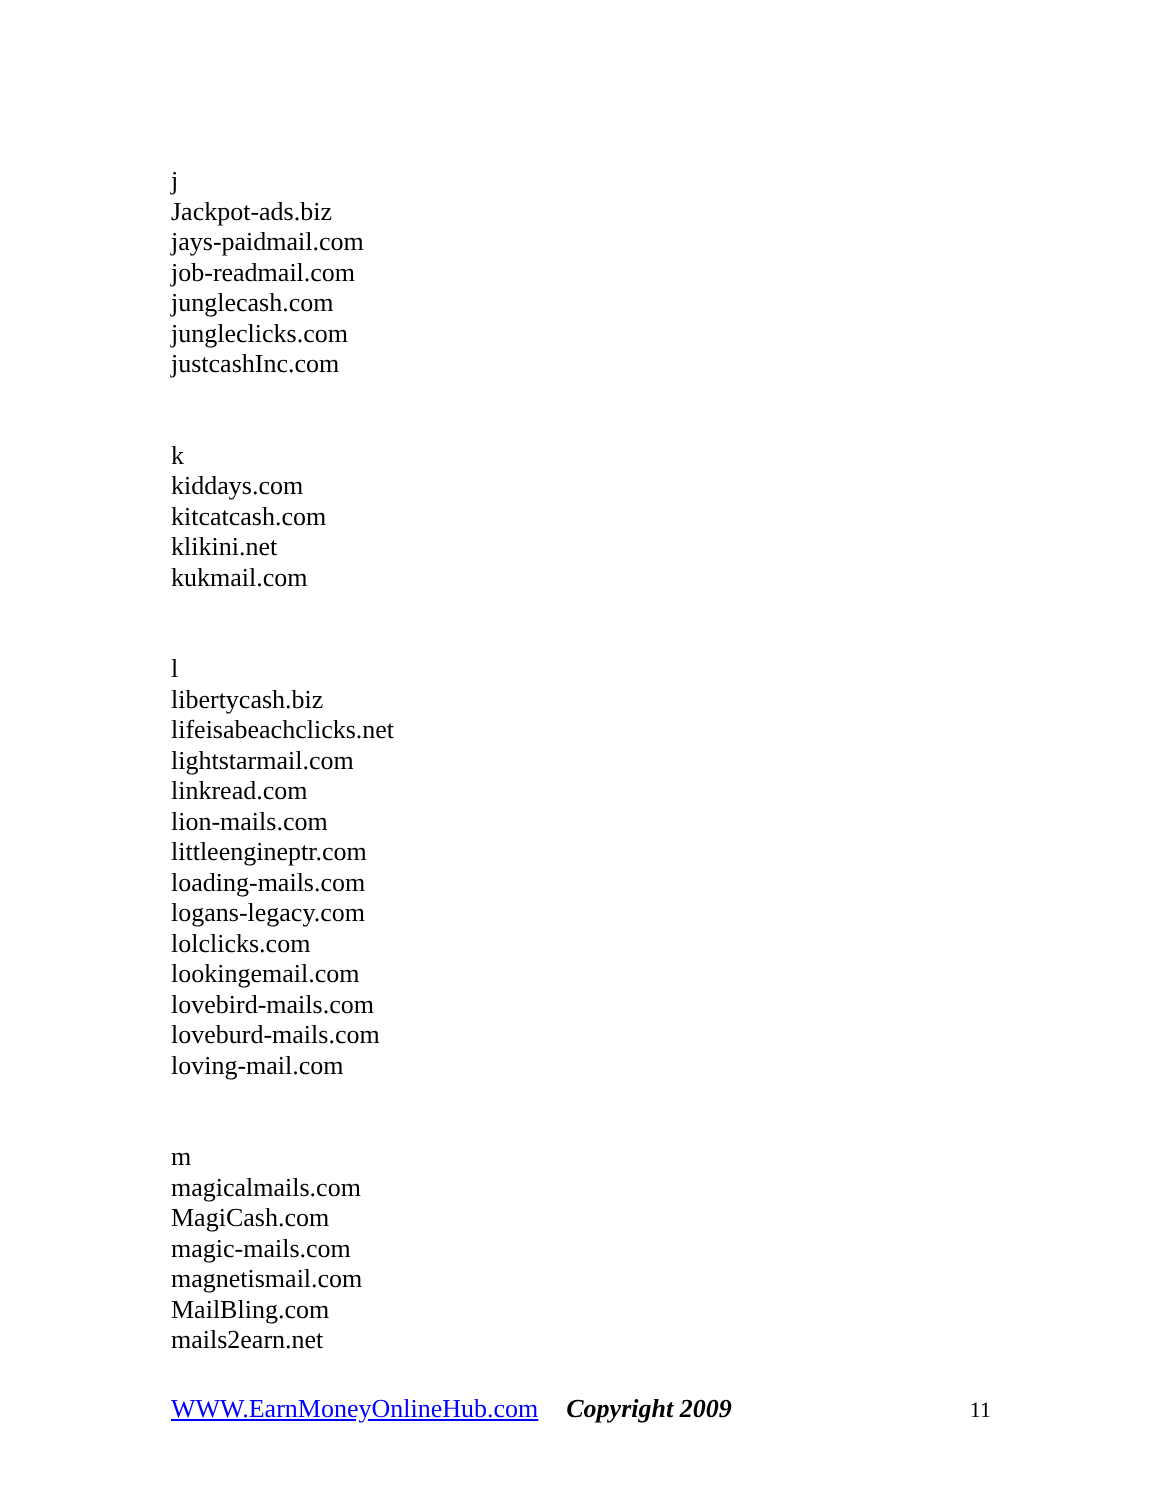j
Jackpot-ads.biz
jays-paidmail.com
job-readmail.com
junglecash.com
jungleclicks.com
justcashInc.com
k
kiddays.com
kitcatcash.com
klikini.net
kukmail.com
l
libertycash.biz
lifeisabeachclicks.net
lightstarmail.com
linkread.com
lion-mails.com
littleengineptr.com
loading-mails.com
logans-legacy.com
lolclicks.com
lookingemail.com
lovebird-mails.com
loveburd-mails.com
loving-mail.com
m
magicalmails.com
MagiCash.com
magic-mails.com
magnetismail.com
MailBling.com
mails2earn.net
WWW.EarnMoneyOnlineHub.com Copyright 2009 11